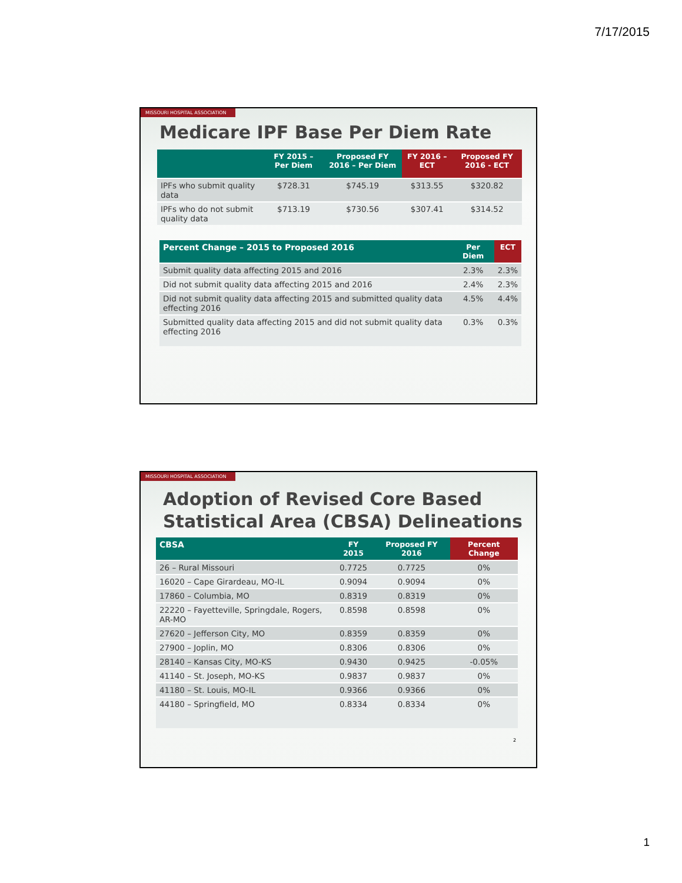7/17/2015
MISSOURI HOSPITAL ASSOCIATION
Medicare IPF Base Per Diem Rate
| | FY 2015 – Per Diem | Proposed FY 2016 – Per Diem | FY 2016 – ECT | Proposed FY 2016 - ECT |
| --- | --- | --- | --- | --- |
| IPFs who submit quality data | $728.31 | $745.19 | $313.55 | $320.82 |
| IPFs who do not submit quality data | $713.19 | $730.56 | $307.41 | $314.52 |
| Percent Change – 2015 to Proposed 2016 | Per Diem | ECT |
| --- | --- | --- |
| Submit quality data affecting 2015 and 2016 | 2.3% | 2.3% |
| Did not submit quality data affecting 2015 and 2016 | 2.4% | 2.3% |
| Did not submit quality data affecting 2015 and submitted quality data effecting 2016 | 4.5% | 4.4% |
| Submitted quality data affecting 2015 and did not submit quality data effecting 2016 | 0.3% | 0.3% |
MISSOURI HOSPITAL ASSOCIATION
Adoption of Revised Core Based Statistical Area (CBSA) Delineations
| CBSA | FY 2015 | Proposed FY 2016 | Percent Change |
| --- | --- | --- | --- |
| 26 – Rural Missouri | 0.7725 | 0.7725 | 0% |
| 16020 – Cape Girardeau, MO-IL | 0.9094 | 0.9094 | 0% |
| 17860 – Columbia, MO | 0.8319 | 0.8319 | 0% |
| 22220 – Fayetteville, Springdale, Rogers, AR-MO | 0.8598 | 0.8598 | 0% |
| 27620 – Jefferson City, MO | 0.8359 | 0.8359 | 0% |
| 27900 – Joplin, MO | 0.8306 | 0.8306 | 0% |
| 28140 – Kansas City, MO-KS | 0.9430 | 0.9425 | -0.05% |
| 41140 – St. Joseph, MO-KS | 0.9837 | 0.9837 | 0% |
| 41180 – St. Louis, MO-IL | 0.9366 | 0.9366 | 0% |
| 44180 – Springfield, MO | 0.8334 | 0.8334 | 0% |
2
1